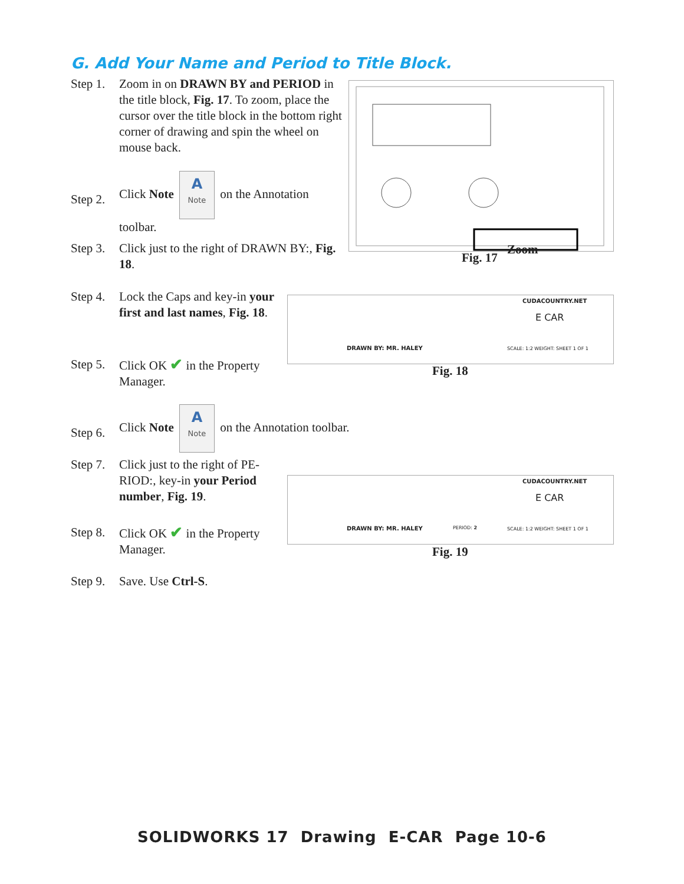G. Add Your Name and Period to Title Block.
Step 1. Zoom in on DRAWN BY and PERIOD in the title block, Fig. 17. To zoom, place the cursor over the title block in the bottom right corner of drawing and spin the wheel on mouse back.
Step 2. Click Note A Note on the Annotation toolbar.
Step 3. Click just to the right of DRAWN BY:, Fig. 18.
Step 4. Lock the Caps and key-in your first and last names, Fig. 18.
Step 5. Click OK ✔ in the Property Manager.
Step 6. Click Note A Note on the Annotation toolbar.
Step 7. Click just to the right of PE­RIOD:, key-in your Period number, Fig. 19.
Step 8. Click OK ✔ in the Property Manager.
Step 9. Save. Use Ctrl-S.
Fig. 17
Zoom
CUDACOUNTRY.NET
E CAR
DRAWN BY: MR. HALEY
SCALE: 1:2 WEIGHT: SHEET 1 OF 1
Fig. 18
CUDACOUNTRY.NET
E CAR
DRAWN BY: MR. HALEY PERIOD: 2
SCALE: 1:2 WEIGHT: SHEET 1 OF 1
Fig. 19
SOLIDWORKS 17 Drawing E-CAR Page 10-6